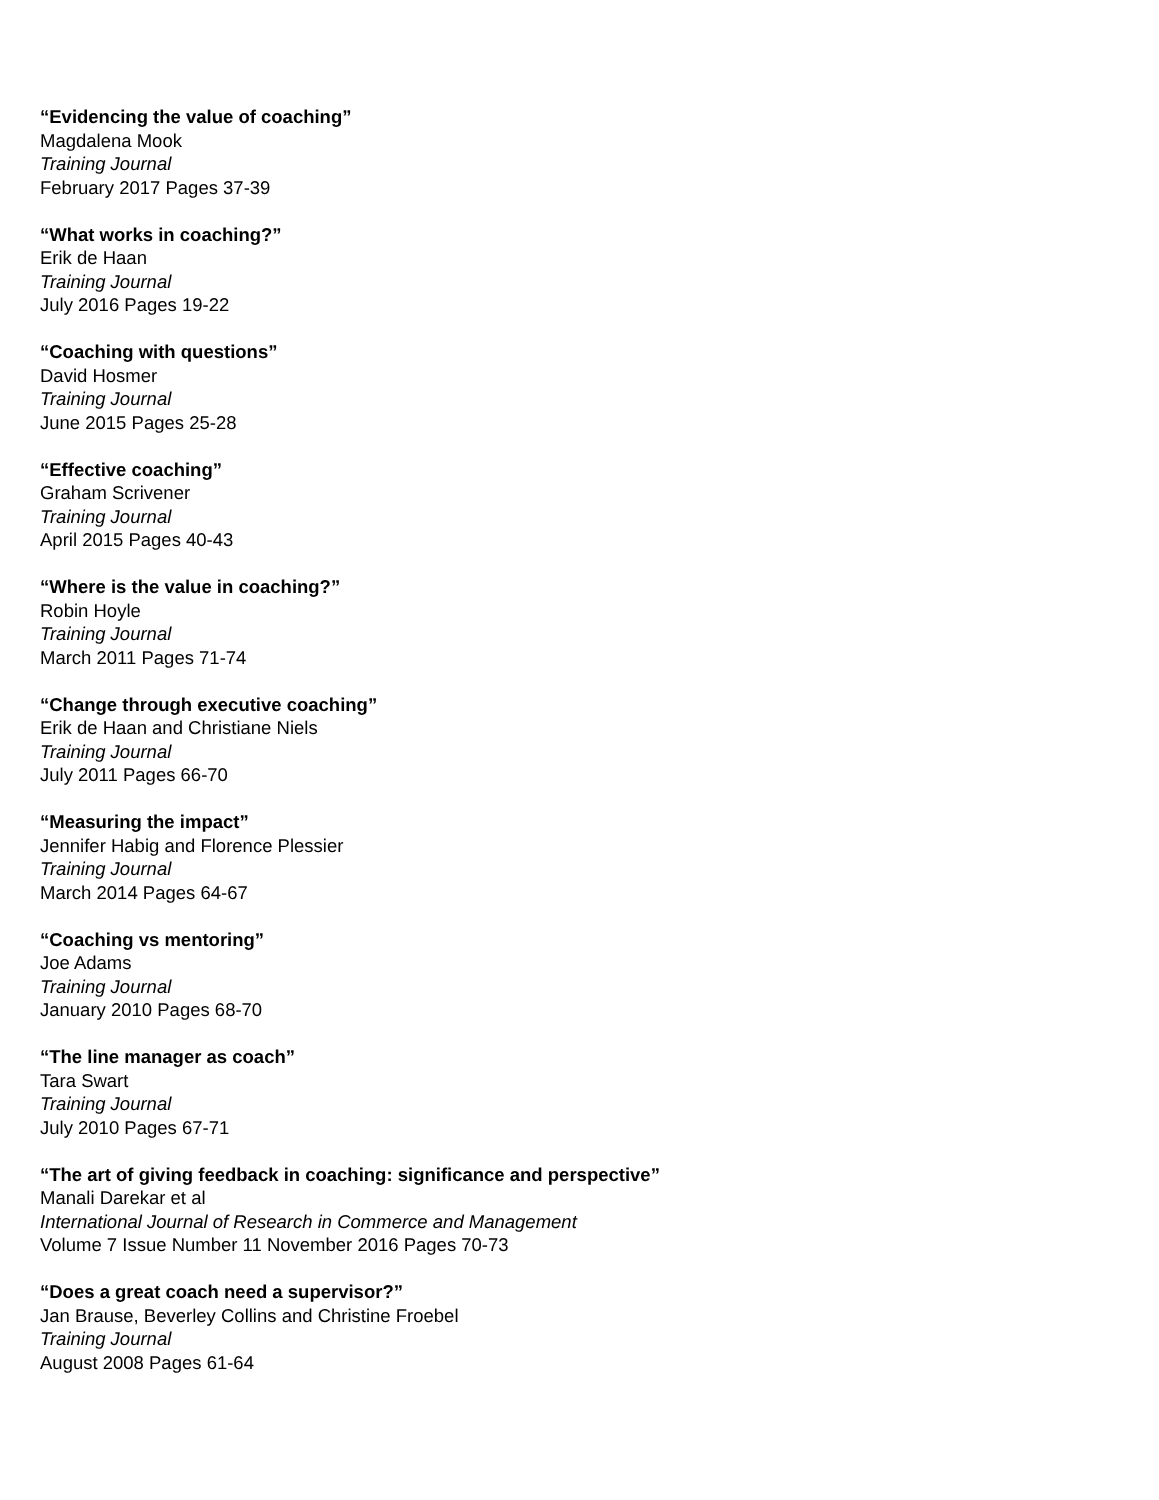“Evidencing the value of coaching”
Magdalena Mook
Training Journal
February 2017 Pages 37-39
“What works in coaching?”
Erik de Haan
Training Journal
July 2016 Pages 19-22
“Coaching with questions”
David Hosmer
Training Journal
June 2015 Pages 25-28
“Effective coaching”
Graham Scrivener
Training Journal
April 2015 Pages 40-43
“Where is the value in coaching?”
Robin Hoyle
Training Journal
March 2011 Pages 71-74
“Change through executive coaching”
Erik de Haan and Christiane Niels
Training Journal
July 2011 Pages 66-70
“Measuring the impact”
Jennifer Habig and Florence Plessier
Training Journal
March 2014 Pages 64-67
“Coaching vs mentoring”
Joe Adams
Training Journal
January 2010 Pages 68-70
“The line manager as coach”
Tara Swart
Training Journal
July 2010 Pages 67-71
“The art of giving feedback in coaching: significance and perspective”
Manali Darekar et al
International Journal of Research in Commerce and Management
Volume 7 Issue Number 11 November 2016 Pages 70-73
“Does a great coach need a supervisor?”
Jan Brause, Beverley Collins and Christine Froebel
Training Journal
August 2008 Pages 61-64